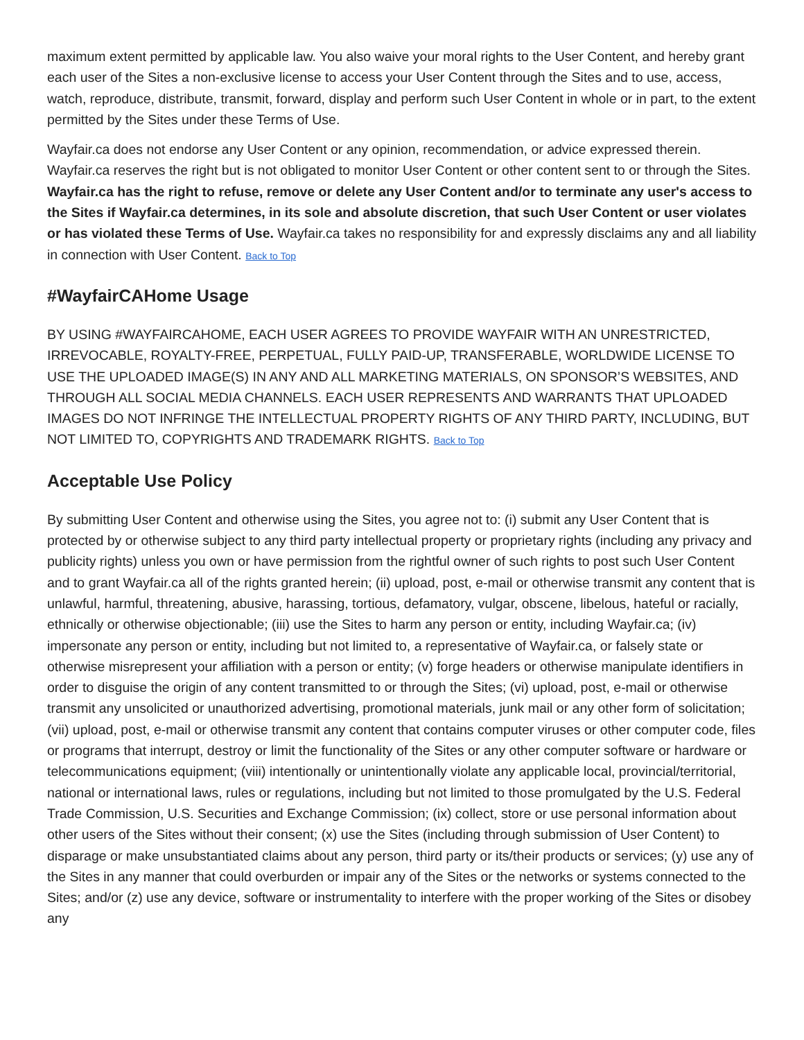maximum extent permitted by applicable law. You also waive your moral rights to the User Content, and hereby grant each user of the Sites a non-exclusive license to access your User Content through the Sites and to use, access, watch, reproduce, distribute, transmit, forward, display and perform such User Content in whole or in part, to the extent permitted by the Sites under these Terms of Use.
Wayfair.ca does not endorse any User Content or any opinion, recommendation, or advice expressed therein. Wayfair.ca reserves the right but is not obligated to monitor User Content or other content sent to or through the Sites. Wayfair.ca has the right to refuse, remove or delete any User Content and/or to terminate any user's access to the Sites if Wayfair.ca determines, in its sole and absolute discretion, that such User Content or user violates or has violated these Terms of Use. Wayfair.ca takes no responsibility for and expressly disclaims any and all liability in connection with User Content. Back to Top
#WayfairCAHome Usage
BY USING #WAYFAIRCAHOME, EACH USER AGREES TO PROVIDE WAYFAIR WITH AN UNRESTRICTED, IRREVOCABLE, ROYALTY-FREE, PERPETUAL, FULLY PAID-UP, TRANSFERABLE, WORLDWIDE LICENSE TO USE THE UPLOADED IMAGE(S) IN ANY AND ALL MARKETING MATERIALS, ON SPONSOR’S WEBSITES, AND THROUGH ALL SOCIAL MEDIA CHANNELS. EACH USER REPRESENTS AND WARRANTS THAT UPLOADED IMAGES DO NOT INFRINGE THE INTELLECTUAL PROPERTY RIGHTS OF ANY THIRD PARTY, INCLUDING, BUT NOT LIMITED TO, COPYRIGHTS AND TRADEMARK RIGHTS. Back to Top
Acceptable Use Policy
By submitting User Content and otherwise using the Sites, you agree not to: (i) submit any User Content that is protected by or otherwise subject to any third party intellectual property or proprietary rights (including any privacy and publicity rights) unless you own or have permission from the rightful owner of such rights to post such User Content and to grant Wayfair.ca all of the rights granted herein; (ii) upload, post, e-mail or otherwise transmit any content that is unlawful, harmful, threatening, abusive, harassing, tortious, defamatory, vulgar, obscene, libelous, hateful or racially, ethnically or otherwise objectionable; (iii) use the Sites to harm any person or entity, including Wayfair.ca; (iv) impersonate any person or entity, including but not limited to, a representative of Wayfair.ca, or falsely state or otherwise misrepresent your affiliation with a person or entity; (v) forge headers or otherwise manipulate identifiers in order to disguise the origin of any content transmitted to or through the Sites; (vi) upload, post, e-mail or otherwise transmit any unsolicited or unauthorized advertising, promotional materials, junk mail or any other form of solicitation; (vii) upload, post, e-mail or otherwise transmit any content that contains computer viruses or other computer code, files or programs that interrupt, destroy or limit the functionality of the Sites or any other computer software or hardware or telecommunications equipment; (viii) intentionally or unintentionally violate any applicable local, provincial/territorial, national or international laws, rules or regulations, including but not limited to those promulgated by the U.S. Federal Trade Commission, U.S. Securities and Exchange Commission; (ix) collect, store or use personal information about other users of the Sites without their consent; (x) use the Sites (including through submission of User Content) to disparage or make unsubstantiated claims about any person, third party or its/their products or services; (y) use any of the Sites in any manner that could overburden or impair any of the Sites or the networks or systems connected to the Sites; and/or (z) use any device, software or instrumentality to interfere with the proper working of the Sites or disobey any